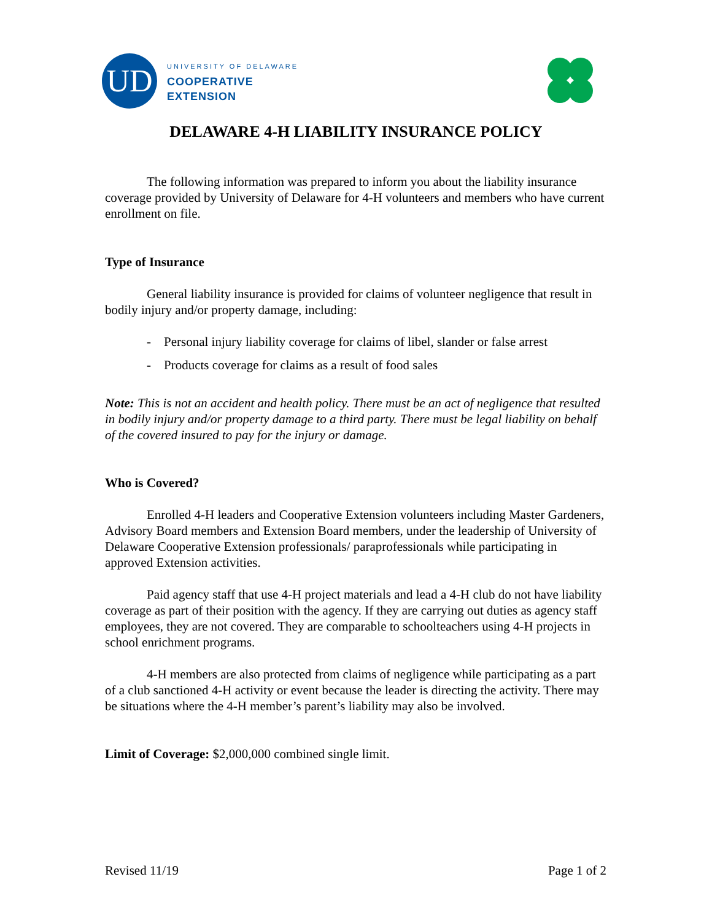UD
UNIVERSITY OF DELAWARE
COOPERATIVE
EXTENSION
DELAWARE 4-H LIABILITY INSURANCE POLICY
The following information was prepared to inform you about the liability insurance coverage provided by University of Delaware for 4-H volunteers and members who have current enrollment on file.
Type of Insurance
General liability insurance is provided for claims of volunteer negligence that result in bodily injury and/or property damage, including:
- Personal injury liability coverage for claims of libel, slander or false arrest
- Products coverage for claims as a result of food sales
Note: This is not an accident and health policy. There must be an act of negligence that resulted in bodily injury and/or property damage to a third party. There must be legal liability on behalf of the covered insured to pay for the injury or damage.
Who is Covered?
Enrolled 4-H leaders and Cooperative Extension volunteers including Master Gardeners, Advisory Board members and Extension Board members, under the leadership of University of Delaware Cooperative Extension professionals/ paraprofessionals while participating in approved Extension activities.
Paid agency staff that use 4-H project materials and lead a 4-H club do not have liability coverage as part of their position with the agency. If they are carrying out duties as agency staff employees, they are not covered. They are comparable to schoolteachers using 4-H projects in school enrichment programs.
4-H members are also protected from claims of negligence while participating as a part of a club sanctioned 4-H activity or event because the leader is directing the activity. There may be situations where the 4-H member’s parent’s liability may also be involved.
Limit of Coverage: $2,000,000 combined single limit.
Revised 11/19 Page 1 of 2